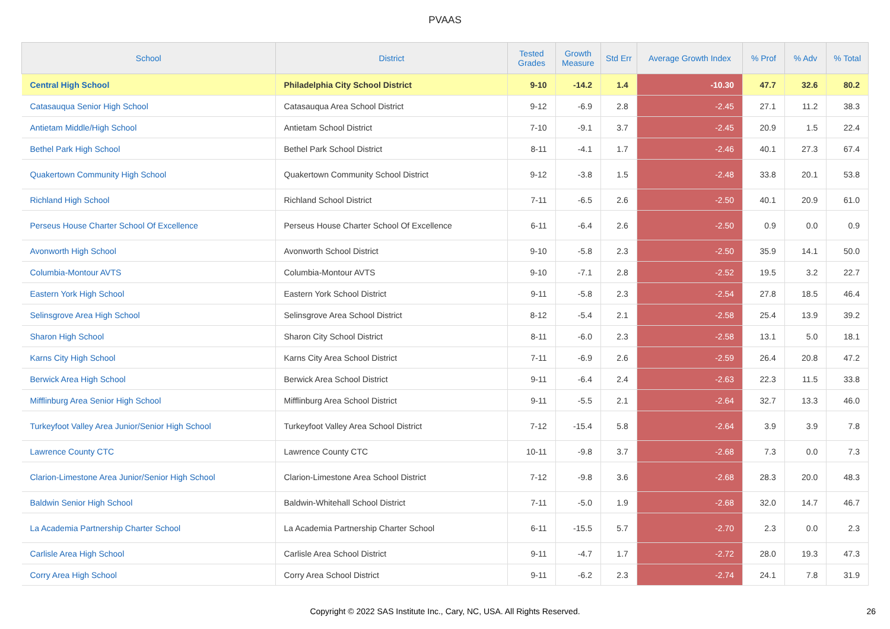PVAAS
| School | District | Tested Grades | Growth Measure | Std Err | Average Growth Index | % Prof | % Adv | % Total |
| --- | --- | --- | --- | --- | --- | --- | --- | --- |
| Central High School | Philadelphia City School District | 9-10 | -14.2 | 1.4 | -10.30 | 47.7 | 32.6 | 80.2 |
| Catasauqua Senior High School | Catasauqua Area School District | 9-12 | -6.9 | 2.8 | -2.45 | 27.1 | 11.2 | 38.3 |
| Antietam Middle/High School | Antietam School District | 7-10 | -9.1 | 3.7 | -2.45 | 20.9 | 1.5 | 22.4 |
| Bethel Park High School | Bethel Park School District | 8-11 | -4.1 | 1.7 | -2.46 | 40.1 | 27.3 | 67.4 |
| Quakertown Community High School | Quakertown Community School District | 9-12 | -3.8 | 1.5 | -2.48 | 33.8 | 20.1 | 53.8 |
| Richland High School | Richland School District | 7-11 | -6.5 | 2.6 | -2.50 | 40.1 | 20.9 | 61.0 |
| Perseus House Charter School Of Excellence | Perseus House Charter School Of Excellence | 6-11 | -6.4 | 2.6 | -2.50 | 0.9 | 0.0 | 0.9 |
| Avonworth High School | Avonworth School District | 9-10 | -5.8 | 2.3 | -2.50 | 35.9 | 14.1 | 50.0 |
| Columbia-Montour AVTS | Columbia-Montour AVTS | 9-10 | -7.1 | 2.8 | -2.52 | 19.5 | 3.2 | 22.7 |
| Eastern York High School | Eastern York School District | 9-11 | -5.8 | 2.3 | -2.54 | 27.8 | 18.5 | 46.4 |
| Selinsgrove Area High School | Selinsgrove Area School District | 8-12 | -5.4 | 2.1 | -2.58 | 25.4 | 13.9 | 39.2 |
| Sharon High School | Sharon City School District | 8-11 | -6.0 | 2.3 | -2.58 | 13.1 | 5.0 | 18.1 |
| Karns City High School | Karns City Area School District | 7-11 | -6.9 | 2.6 | -2.59 | 26.4 | 20.8 | 47.2 |
| Berwick Area High School | Berwick Area School District | 9-11 | -6.4 | 2.4 | -2.63 | 22.3 | 11.5 | 33.8 |
| Mifflinburg Area Senior High School | Mifflinburg Area School District | 9-11 | -5.5 | 2.1 | -2.64 | 32.7 | 13.3 | 46.0 |
| Turkeyfoot Valley Area Junior/Senior High School | Turkeyfoot Valley Area School District | 7-12 | -15.4 | 5.8 | -2.64 | 3.9 | 3.9 | 7.8 |
| Lawrence County CTC | Lawrence County CTC | 10-11 | -9.8 | 3.7 | -2.68 | 7.3 | 0.0 | 7.3 |
| Clarion-Limestone Area Junior/Senior High School | Clarion-Limestone Area School District | 7-12 | -9.8 | 3.6 | -2.68 | 28.3 | 20.0 | 48.3 |
| Baldwin Senior High School | Baldwin-Whitehall School District | 7-11 | -5.0 | 1.9 | -2.68 | 32.0 | 14.7 | 46.7 |
| La Academia Partnership Charter School | La Academia Partnership Charter School | 6-11 | -15.5 | 5.7 | -2.70 | 2.3 | 0.0 | 2.3 |
| Carlisle Area High School | Carlisle Area School District | 9-11 | -4.7 | 1.7 | -2.72 | 28.0 | 19.3 | 47.3 |
| Corry Area High School | Corry Area School District | 9-11 | -6.2 | 2.3 | -2.74 | 24.1 | 7.8 | 31.9 |
Copyright © 2022 SAS Institute Inc., Cary, NC, USA. All Rights Reserved. 26